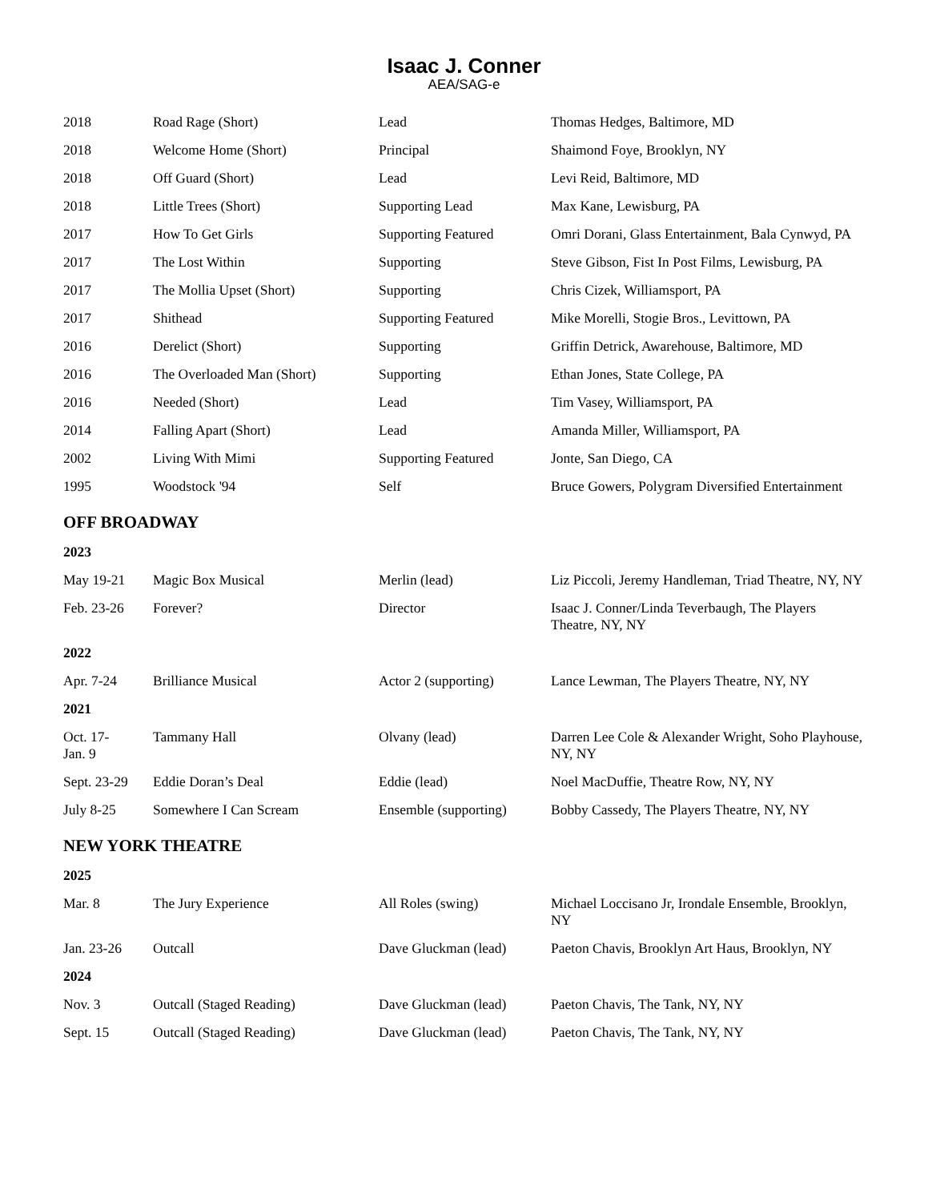Isaac J. Conner
AEA/SAG-e
| 2018 | Road Rage (Short) | Lead | Thomas Hedges, Baltimore, MD |
| 2018 | Welcome Home (Short) | Principal | Shaimond Foye, Brooklyn, NY |
| 2018 | Off Guard (Short) | Lead | Levi Reid, Baltimore, MD |
| 2018 | Little Trees (Short) | Supporting Lead | Max Kane, Lewisburg, PA |
| 2017 | How To Get Girls | Supporting Featured | Omri Dorani, Glass Entertainment, Bala Cynwyd, PA |
| 2017 | The Lost Within | Supporting | Steve Gibson, Fist In Post Films, Lewisburg, PA |
| 2017 | The Mollia Upset (Short) | Supporting | Chris Cizek, Williamsport, PA |
| 2017 | Shithead | Supporting Featured | Mike Morelli, Stogie Bros., Levittown, PA |
| 2016 | Derelict (Short) | Supporting | Griffin Detrick, Awarehouse, Baltimore, MD |
| 2016 | The Overloaded Man (Short) | Supporting | Ethan Jones, State College, PA |
| 2016 | Needed (Short) | Lead | Tim Vasey, Williamsport, PA |
| 2014 | Falling Apart (Short) | Lead | Amanda Miller, Williamsport, PA |
| 2002 | Living With Mimi | Supporting Featured | Jonte, San Diego, CA |
| 1995 | Woodstock '94 | Self | Bruce Gowers, Polygram Diversified Entertainment |
OFF BROADWAY
2023
| May 19-21 | Magic Box Musical | Merlin (lead) | Liz Piccoli, Jeremy Handleman, Triad Theatre, NY, NY |
| Feb. 23-26 | Forever? | Director | Isaac J. Conner/Linda Teverbaugh, The Players Theatre, NY, NY |
2022
| Apr. 7-24 | Brilliance Musical | Actor 2 (supporting) | Lance Lewman, The Players Theatre, NY, NY |
2021
| Oct. 17- Jan. 9 | Tammany Hall | Olvany (lead) | Darren Lee Cole & Alexander Wright, Soho Playhouse, NY, NY |
| Sept. 23-29 | Eddie Doran’s Deal | Eddie (lead) | Noel MacDuffie, Theatre Row, NY, NY |
| July 8-25 | Somewhere I Can Scream | Ensemble (supporting) | Bobby Cassedy, The Players Theatre, NY, NY |
NEW YORK THEATRE
2025
| Mar. 8 | The Jury Experience | All Roles (swing) | Michael Loccisano Jr, Irondale Ensemble, Brooklyn, NY |
| Jan. 23-26 | Outcall | Dave Gluckman (lead) | Paeton Chavis, Brooklyn Art Haus, Brooklyn, NY |
2024
| Nov. 3 | Outcall (Staged Reading) | Dave Gluckman (lead) | Paeton Chavis, The Tank, NY, NY |
| Sept. 15 | Outcall (Staged Reading) | Dave Gluckman (lead) | Paeton Chavis, The Tank, NY, NY |